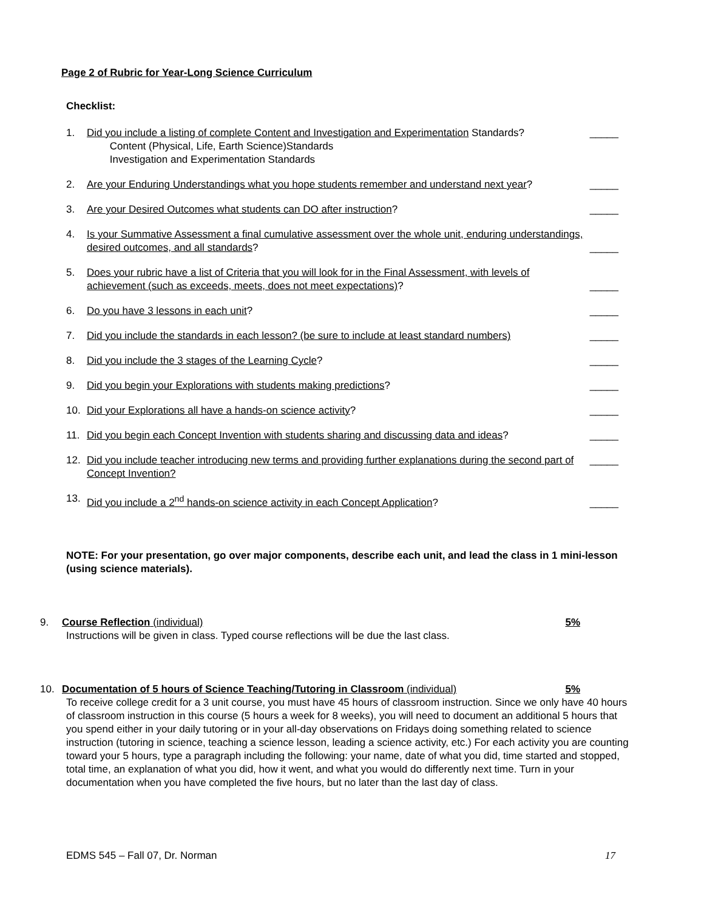Page 2 of Rubric for Year-Long Science Curriculum
Checklist:
1. Did you include a listing of complete Content and Investigation and Experimentation Standards?
Content (Physical, Life, Earth Science)Standards
Investigation and Experimentation Standards _____
2. Are your Enduring Understandings what you hope students remember and understand next year? _____
3. Are your Desired Outcomes what students can DO after instruction? _____
4. Is your Summative Assessment a final cumulative assessment over the whole unit, enduring understandings, desired outcomes, and all standards? _____
5. Does your rubric have a list of Criteria that you will look for in the Final Assessment, with levels of achievement (such as exceeds, meets, does not meet expectations)? _____
6. Do you have 3 lessons in each unit? _____
7. Did you include the standards in each lesson? (be sure to include at least standard numbers) _____
8. Did you include the 3 stages of the Learning Cycle? _____
9. Did you begin your Explorations with students making predictions? _____
10. Did your Explorations all have a hands-on science activity? _____
11. Did you begin each Concept Invention with students sharing and discussing data and ideas? _____
12. Did you include teacher introducing new terms and providing further explanations during the second part of Concept Invention? _____
13. Did you include a 2<sup>nd</sup> hands-on science activity in each Concept Application? _____
NOTE: For your presentation, go over major components, describe each unit, and lead the class in 1 mini-lesson (using science materials).
9. Course Reflection (individual) 5%
Instructions will be given in class. Typed course reflections will be due the last class.
10. Documentation of 5 hours of Science Teaching/Tutoring in Classroom (individual) 5%
To receive college credit for a 3 unit course, you must have 45 hours of classroom instruction. Since we only have 40 hours of classroom instruction in this course (5 hours a week for 8 weeks), you will need to document an additional 5 hours that you spend either in your daily tutoring or in your all-day observations on Fridays doing something related to science instruction (tutoring in science, teaching a science lesson, leading a science activity, etc.) For each activity you are counting toward your 5 hours, type a paragraph including the following: your name, date of what you did, time started and stopped, total time, an explanation of what you did, how it went, and what you would do differently next time. Turn in your documentation when you have completed the five hours, but no later than the last day of class.
EDMS 545 – Fall 07, Dr. Norman 17